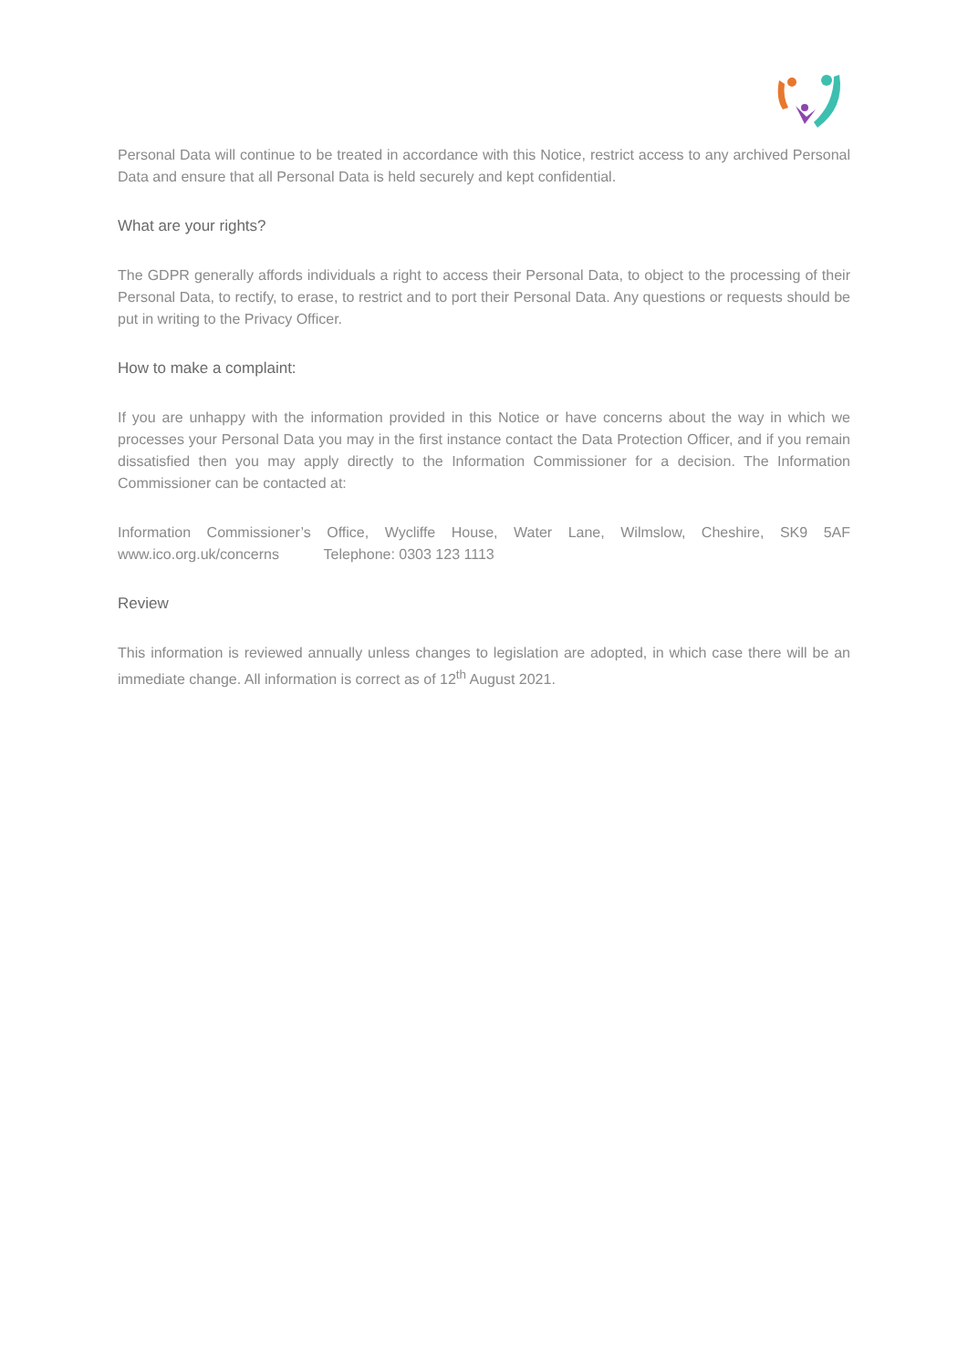Personal Data will continue to be treated in accordance with this Notice, restrict access to any archived Personal Data and ensure that all Personal Data is held securely and kept confidential.
What are your rights?
The GDPR generally affords individuals a right to access their Personal Data, to object to the processing of their Personal Data, to rectify, to erase, to restrict and to port their Personal Data. Any questions or requests should be put in writing to the Privacy Officer.
How to make a complaint:
If you are unhappy with the information provided in this Notice or have concerns about the way in which we processes your Personal Data you may in the first instance contact the Data Protection Officer, and if you remain dissatisfied then you may apply directly to the Information Commissioner for a decision. The Information Commissioner can be contacted at:
Information Commissioner’s Office, Wycliffe House, Water Lane, Wilmslow, Cheshire, SK9 5AF www.ico.org.uk/concerns Telephone: 0303 123 1113
Review
This information is reviewed annually unless changes to legislation are adopted, in which case there will be an immediate change. All information is correct as of 12<sup>th</sup> August 2021.